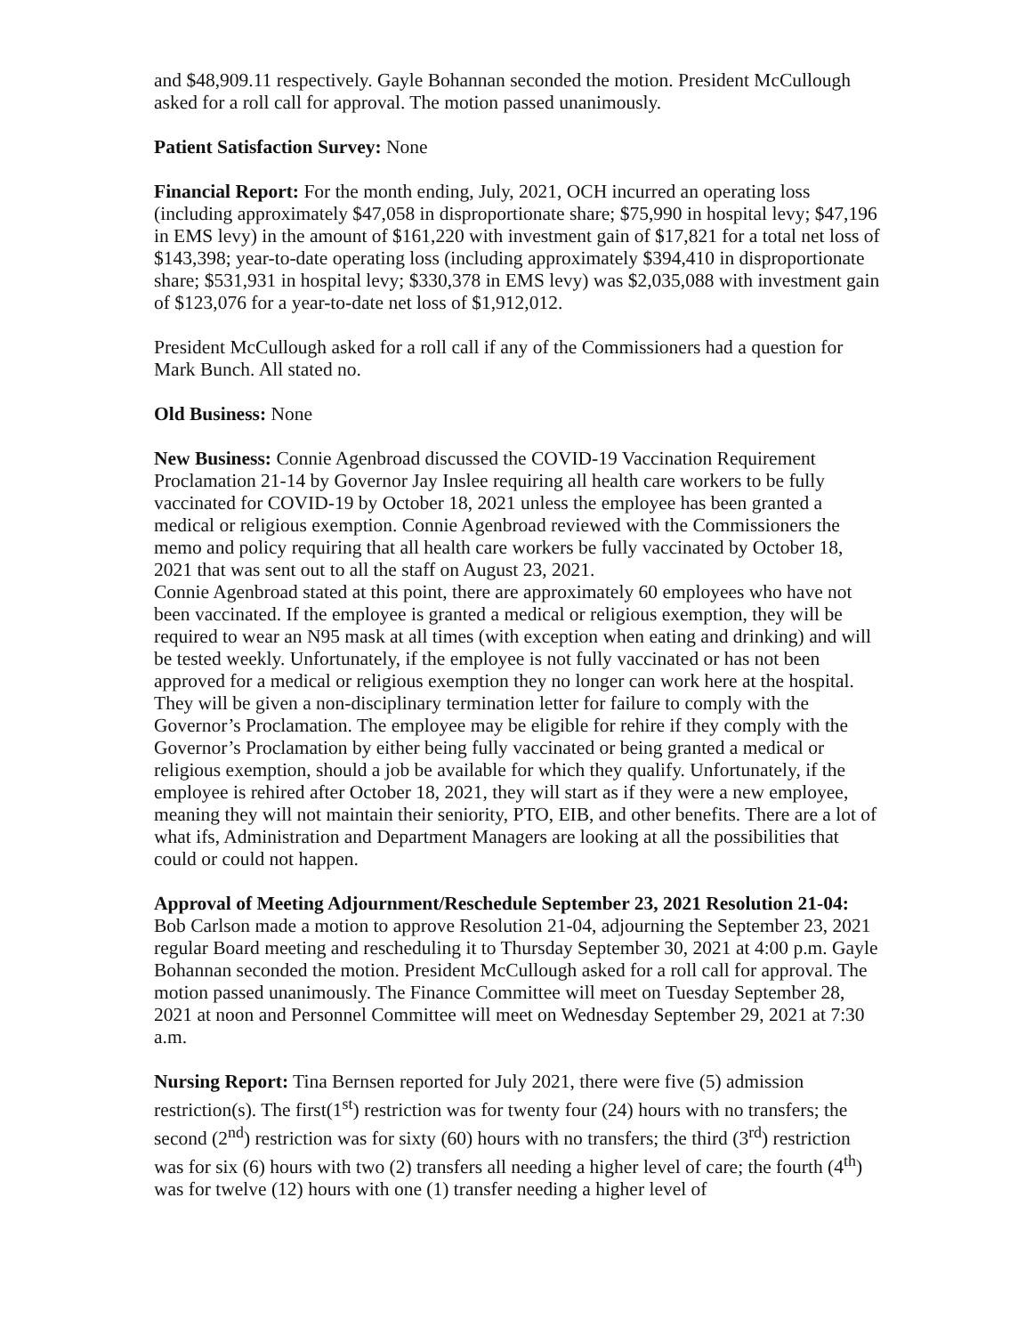and $48,909.11 respectively. Gayle Bohannan seconded the motion. President McCullough asked for a roll call for approval. The motion passed unanimously.
Patient Satisfaction Survey: None
Financial Report: For the month ending, July, 2021, OCH incurred an operating loss (including approximately $47,058 in disproportionate share; $75,990 in hospital levy; $47,196 in EMS levy) in the amount of $161,220 with investment gain of $17,821 for a total net loss of $143,398; year-to-date operating loss (including approximately $394,410 in disproportionate share; $531,931 in hospital levy; $330,378 in EMS levy) was $2,035,088 with investment gain of $123,076 for a year-to-date net loss of $1,912,012.
President McCullough asked for a roll call if any of the Commissioners had a question for Mark Bunch. All stated no.
Old Business: None
New Business: Connie Agenbroad discussed the COVID-19 Vaccination Requirement Proclamation 21-14 by Governor Jay Inslee requiring all health care workers to be fully vaccinated for COVID-19 by October 18, 2021 unless the employee has been granted a medical or religious exemption. Connie Agenbroad reviewed with the Commissioners the memo and policy requiring that all health care workers be fully vaccinated by October 18, 2021 that was sent out to all the staff on August 23, 2021.
Connie Agenbroad stated at this point, there are approximately 60 employees who have not been vaccinated. If the employee is granted a medical or religious exemption, they will be required to wear an N95 mask at all times (with exception when eating and drinking) and will be tested weekly. Unfortunately, if the employee is not fully vaccinated or has not been approved for a medical or religious exemption they no longer can work here at the hospital. They will be given a non-disciplinary termination letter for failure to comply with the Governor’s Proclamation. The employee may be eligible for rehire if they comply with the Governor’s Proclamation by either being fully vaccinated or being granted a medical or religious exemption, should a job be available for which they qualify. Unfortunately, if the employee is rehired after October 18, 2021, they will start as if they were a new employee, meaning they will not maintain their seniority, PTO, EIB, and other benefits. There are a lot of what ifs, Administration and Department Managers are looking at all the possibilities that could or could not happen.
Approval of Meeting Adjournment/Reschedule September 23, 2021 Resolution 21-04: Bob Carlson made a motion to approve Resolution 21-04, adjourning the September 23, 2021 regular Board meeting and rescheduling it to Thursday September 30, 2021 at 4:00 p.m. Gayle Bohannan seconded the motion. President McCullough asked for a roll call for approval. The motion passed unanimously. The Finance Committee will meet on Tuesday September 28, 2021 at noon and Personnel Committee will meet on Wednesday September 29, 2021 at 7:30 a.m.
Nursing Report: Tina Bernsen reported for July 2021, there were five (5) admission restriction(s). The first(1<sup>st</sup>) restriction was for twenty four (24) hours with no transfers; the second (2<sup>nd</sup>) restriction was for sixty (60) hours with no transfers; the third (3<sup>rd</sup>) restriction was for six (6) hours with two (2) transfers all needing a higher level of care; the fourth (4<sup>th</sup>) was for twelve (12) hours with one (1) transfer needing a higher level of